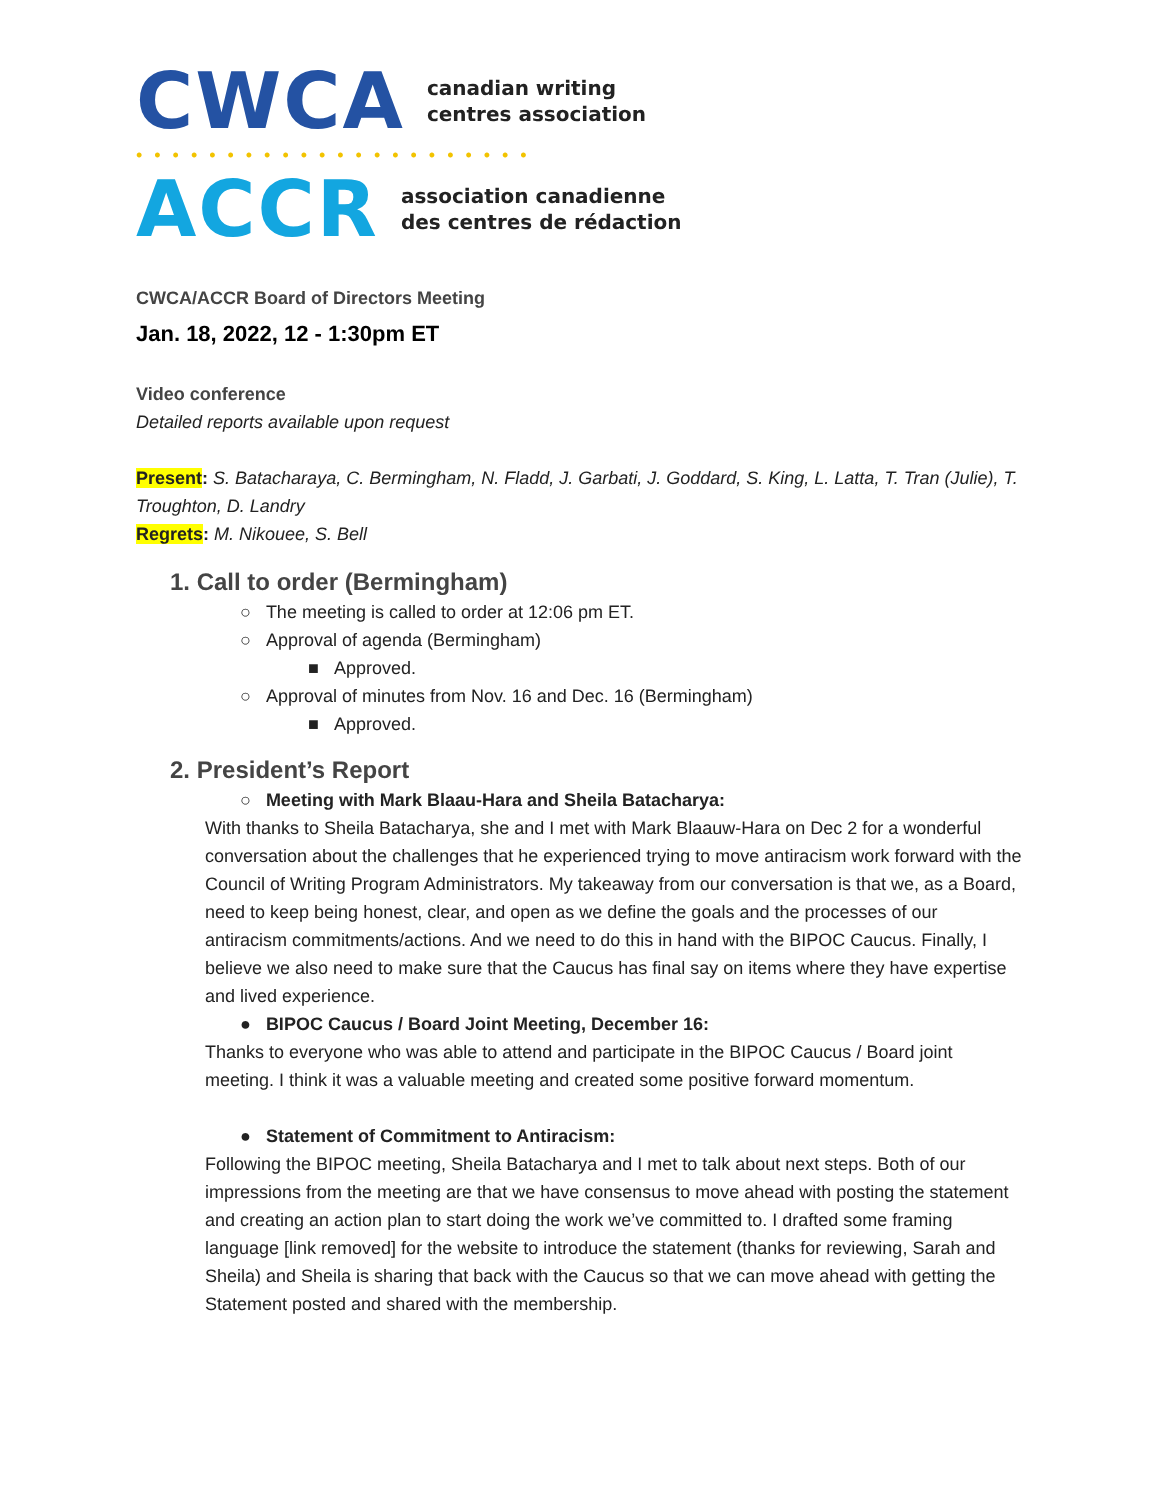CWCA canadian writing
centres association
••••••••••••••••••••••
ACCR association canadienne
des centres de rédaction
CWCA/ACCR Board of Directors Meeting
Jan. 18, 2022, 12 - 1:30pm ET
Video conference
Detailed reports available upon request
Present: S. Batacharaya, C. Bermingham, N. Fladd, J. Garbati, J. Goddard, S. King, L. Latta, T. Tran (Julie), T. Troughton, D. Landry
Regrets: M. Nikouee, S. Bell
1. Call to order (Bermingham)
○ The meeting is called to order at 12:06 pm ET.
○ Approval of agenda (Bermingham)
■ Approved.
○ Approval of minutes from Nov. 16 and Dec. 16 (Bermingham)
■ Approved.
2. President’s Report
○ Meeting with Mark Blaau-Hara and Sheila Batacharya:
With thanks to Sheila Batacharya, she and I met with Mark Blaauw-Hara on Dec 2 for a wonderful conversation about the challenges that he experienced trying to move antiracism work forward with the Council of Writing Program Administrators. My takeaway from our conversation is that we, as a Board, need to keep being honest, clear, and open as we define the goals and the processes of our antiracism commitments/actions. And we need to do this in hand with the BIPOC Caucus. Finally, I believe we also need to make sure that the Caucus has final say on items where they have expertise and lived experience.
● BIPOC Caucus / Board Joint Meeting, December 16:
Thanks to everyone who was able to attend and participate in the BIPOC Caucus / Board joint meeting. I think it was a valuable meeting and created some positive forward momentum.
● Statement of Commitment to Antiracism:
Following the BIPOC meeting, Sheila Batacharya and I met to talk about next steps. Both of our impressions from the meeting are that we have consensus to move ahead with posting the statement and creating an action plan to start doing the work we’ve committed to. I drafted some framing language [link removed] for the website to introduce the statement (thanks for reviewing, Sarah and Sheila) and Sheila is sharing that back with the Caucus so that we can move ahead with getting the Statement posted and shared with the membership.